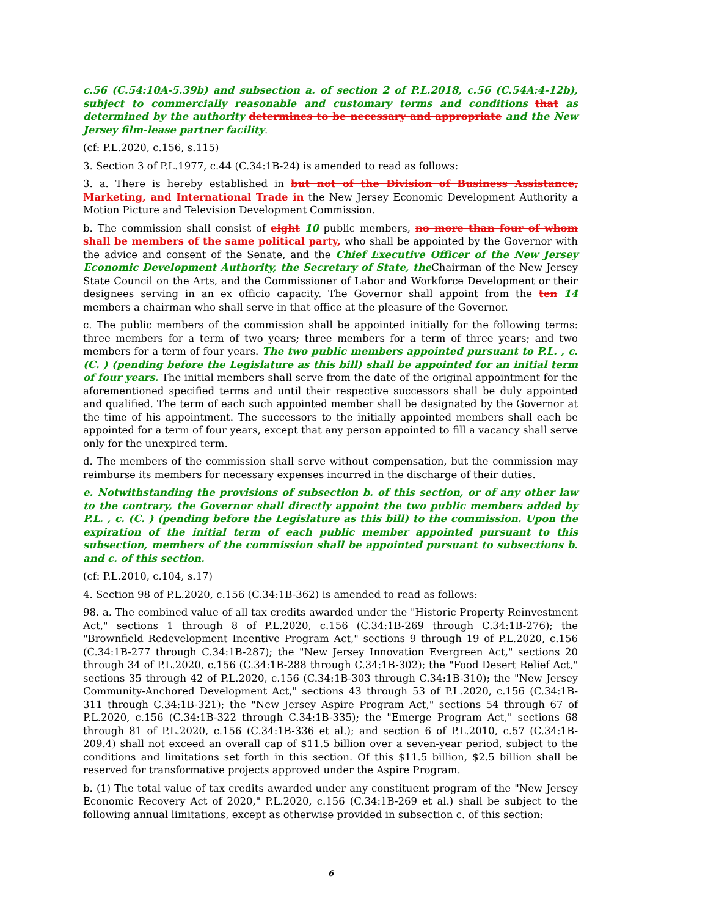c.56 (C.54:10A-5.39b) and subsection a. of section 2 of P.L.2018, c.56 (C.54A:4-12b), subject to commercially reasonable and customary terms and conditions that as determined by the authority determines to be necessary and appropriate and the New Jersey film-lease partner facility.
(cf: P.L.2020, c.156, s.115)
3. Section 3 of P.L.1977, c.44 (C.34:1B-24) is amended to read as follows:
3. a. There is hereby established in but not of the Division of Business Assistance, Marketing, and International Trade in the New Jersey Economic Development Authority a Motion Picture and Television Development Commission.
b. The commission shall consist of eight 10 public members, no more than four of whom shall be members of the same political party, who shall be appointed by the Governor with the advice and consent of the Senate, and the Chief Executive Officer of the New Jersey Economic Development Authority, the Secretary of State, the Chairman of the New Jersey State Council on the Arts, and the Commissioner of Labor and Workforce Development or their designees serving in an ex officio capacity. The Governor shall appoint from the ten 14 members a chairman who shall serve in that office at the pleasure of the Governor.
c. The public members of the commission shall be appointed initially for the following terms: three members for a term of two years; three members for a term of three years; and two members for a term of four years. The two public members appointed pursuant to P.L. , c. (C. ) (pending before the Legislature as this bill) shall be appointed for an initial term of four years. The initial members shall serve from the date of the original appointment for the aforementioned specified terms and until their respective successors shall be duly appointed and qualified. The term of each such appointed member shall be designated by the Governor at the time of his appointment. The successors to the initially appointed members shall each be appointed for a term of four years, except that any person appointed to fill a vacancy shall serve only for the unexpired term.
d. The members of the commission shall serve without compensation, but the commission may reimburse its members for necessary expenses incurred in the discharge of their duties.
e. Notwithstanding the provisions of subsection b. of this section, or of any other law to the contrary, the Governor shall directly appoint the two public members added by P.L. , c. (C. ) (pending before the Legislature as this bill) to the commission. Upon the expiration of the initial term of each public member appointed pursuant to this subsection, members of the commission shall be appointed pursuant to subsections b. and c. of this section.
(cf: P.L.2010, c.104, s.17)
4. Section 98 of P.L.2020, c.156 (C.34:1B-362) is amended to read as follows:
98. a. The combined value of all tax credits awarded under the "Historic Property Reinvestment Act," sections 1 through 8 of P.L.2020, c.156 (C.34:1B-269 through C.34:1B-276); the "Brownfield Redevelopment Incentive Program Act," sections 9 through 19 of P.L.2020, c.156 (C.34:1B-277 through C.34:1B-287); the "New Jersey Innovation Evergreen Act," sections 20 through 34 of P.L.2020, c.156 (C.34:1B-288 through C.34:1B-302); the "Food Desert Relief Act," sections 35 through 42 of P.L.2020, c.156 (C.34:1B-303 through C.34:1B-310); the "New Jersey Community-Anchored Development Act," sections 43 through 53 of P.L.2020, c.156 (C.34:1B-311 through C.34:1B-321); the "New Jersey Aspire Program Act," sections 54 through 67 of P.L.2020, c.156 (C.34:1B-322 through C.34:1B-335); the "Emerge Program Act," sections 68 through 81 of P.L.2020, c.156 (C.34:1B-336 et al.); and section 6 of P.L.2010, c.57 (C.34:1B-209.4) shall not exceed an overall cap of $11.5 billion over a seven-year period, subject to the conditions and limitations set forth in this section. Of this $11.5 billion, $2.5 billion shall be reserved for transformative projects approved under the Aspire Program.
b. (1) The total value of tax credits awarded under any constituent program of the "New Jersey Economic Recovery Act of 2020," P.L.2020, c.156 (C.34:1B-269 et al.) shall be subject to the following annual limitations, except as otherwise provided in subsection c. of this section:
6